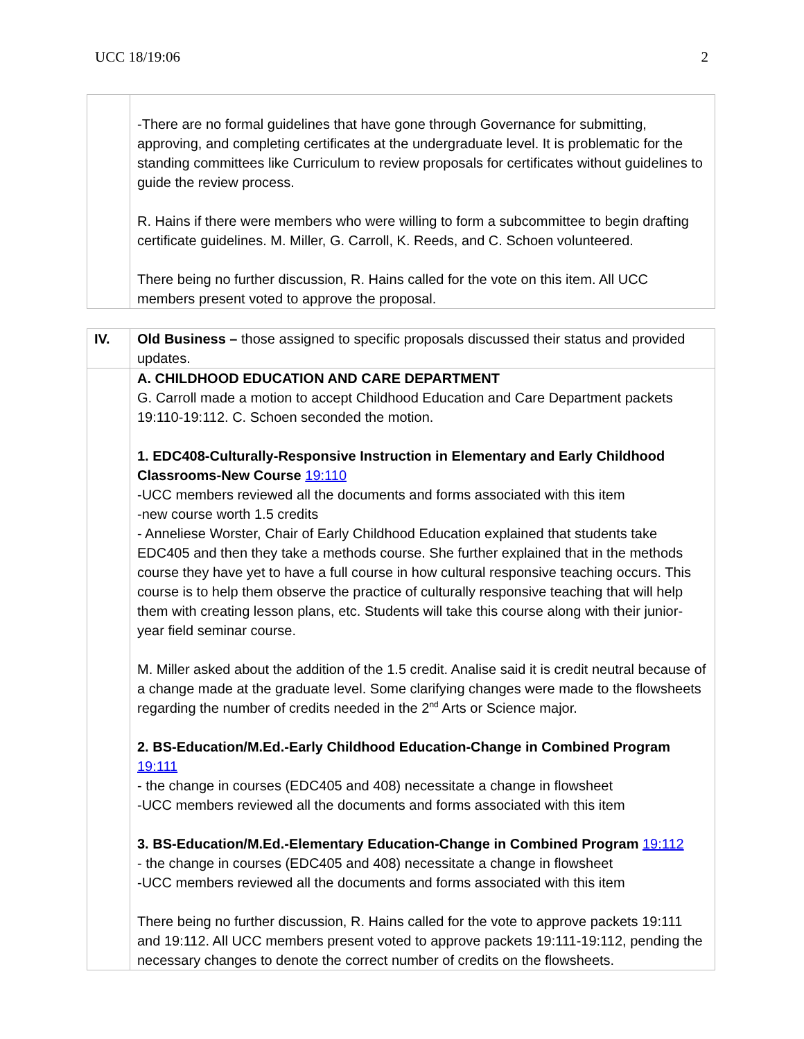UCC 18/19:06 2
| | -There are no formal guidelines that have gone through Governance for submitting, approving, and completing certificates at the undergraduate level. It is problematic for the standing committees like Curriculum to review proposals for certificates without guidelines to guide the review process. R. Hains if there were members who were willing to form a subcommittee to begin drafting certificate guidelines. M. Miller, G. Carroll, K. Reeds, and C. Schoen volunteered. There being no further discussion, R. Hains called for the vote on this item. All UCC members present voted to approve the proposal. |
| IV. | Old Business – those assigned to specific proposals discussed their status and provided updates. |
| | A. CHILDHOOD EDUCATION AND CARE DEPARTMENT G. Carroll made a motion to accept Childhood Education and Care Department packets 19:110-19:112. C. Schoen seconded the motion. 1. EDC408-Culturally-Responsive Instruction in Elementary and Early Childhood Classrooms-New Course 19:110 -UCC members reviewed all the documents and forms associated with this item -new course worth 1.5 credits - Anneliese Worster, Chair of Early Childhood Education explained that students take EDC405 and then they take a methods course. She further explained that in the methods course they have yet to have a full course in how cultural responsive teaching occurs. This course is to help them observe the practice of culturally responsive teaching that will help them with creating lesson plans, etc. Students will take this course along with their junior-year field seminar course. M. Miller asked about the addition of the 1.5 credit. Analise said it is credit neutral because of a change made at the graduate level. Some clarifying changes were made to the flowsheets regarding the number of credits needed in the 2<sup>nd</sup> Arts or Science major. 2. BS-Education/M.Ed.-Early Childhood Education-Change in Combined Program 19:111 - the change in courses (EDC405 and 408) necessitate a change in flowsheet -UCC members reviewed all the documents and forms associated with this item 3. BS-Education/M.Ed.-Elementary Education-Change in Combined Program 19:112 - the change in courses (EDC405 and 408) necessitate a change in flowsheet -UCC members reviewed all the documents and forms associated with this item There being no further discussion, R. Hains called for the vote to approve packets 19:111 and 19:112. All UCC members present voted to approve packets 19:111-19:112, pending the necessary changes to denote the correct number of credits on the flowsheets. |